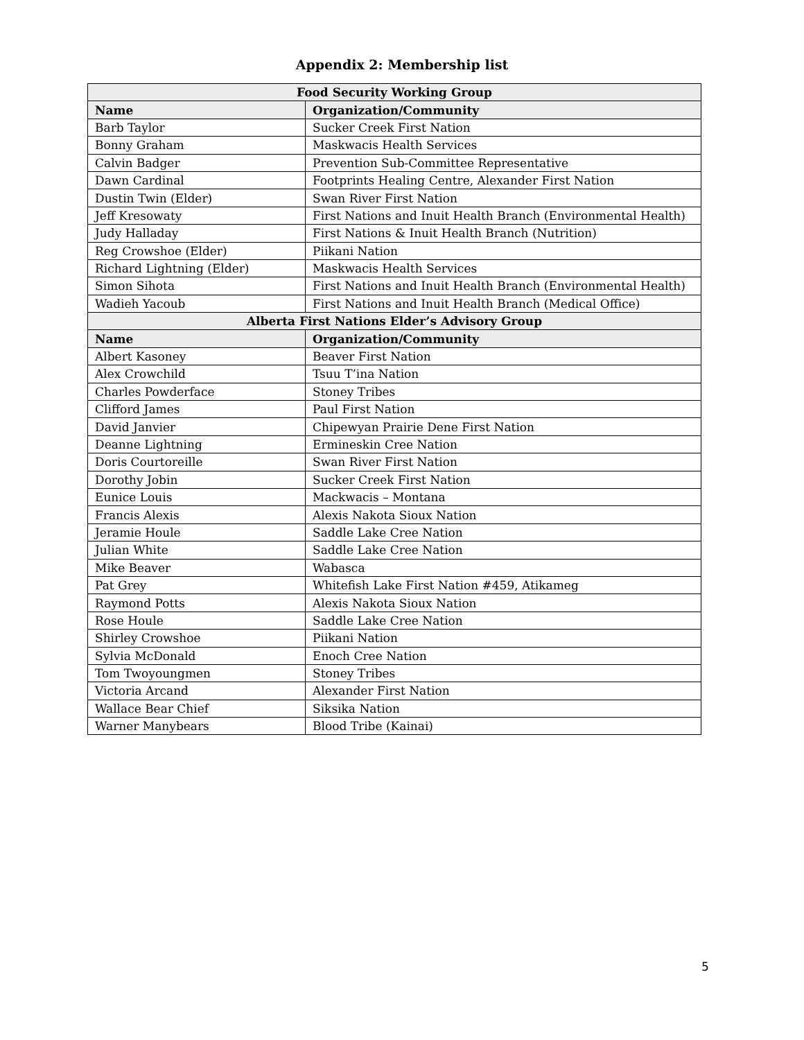Appendix 2: Membership list
| Food Security Working Group | |
| --- | --- |
| Name | Organization/Community |
| Barb Taylor | Sucker Creek First Nation |
| Bonny Graham | Maskwacis Health Services |
| Calvin Badger | Prevention Sub-Committee Representative |
| Dawn Cardinal | Footprints Healing Centre, Alexander First Nation |
| Dustin Twin (Elder) | Swan River First Nation |
| Jeff Kresowaty | First Nations and Inuit Health Branch (Environmental Health) |
| Judy Halladay | First Nations & Inuit Health Branch (Nutrition) |
| Reg Crowshoe (Elder) | Piikani Nation |
| Richard Lightning (Elder) | Maskwacis Health Services |
| Simon Sihota | First Nations and Inuit Health Branch (Environmental Health) |
| Wadieh Yacoub | First Nations and Inuit Health Branch (Medical Office) |
| Alberta First Nations Elder’s Advisory Group | |
| Name | Organization/Community |
| Albert Kasoney | Beaver First Nation |
| Alex Crowchild | Tsuu T’ina Nation |
| Charles Powderface | Stoney Tribes |
| Clifford James | Paul First Nation |
| David Janvier | Chipewyan Prairie Dene First Nation |
| Deanne Lightning | Ermineskin Cree Nation |
| Doris Courtoreille | Swan River First Nation |
| Dorothy Jobin | Sucker Creek First Nation |
| Eunice Louis | Mackwacis – Montana |
| Francis Alexis | Alexis Nakota Sioux Nation |
| Jeramie Houle | Saddle Lake Cree Nation |
| Julian White | Saddle Lake Cree Nation |
| Mike Beaver | Wabasca |
| Pat Grey | Whitefish Lake First Nation #459, Atikameg |
| Raymond Potts | Alexis Nakota Sioux Nation |
| Rose Houle | Saddle Lake Cree Nation |
| Shirley Crowshoe | Piikani Nation |
| Sylvia McDonald | Enoch Cree Nation |
| Tom Twoyoungmen | Stoney Tribes |
| Victoria Arcand | Alexander First Nation |
| Wallace Bear Chief | Siksika Nation |
| Warner Manybears | Blood Tribe (Kainai) |
5